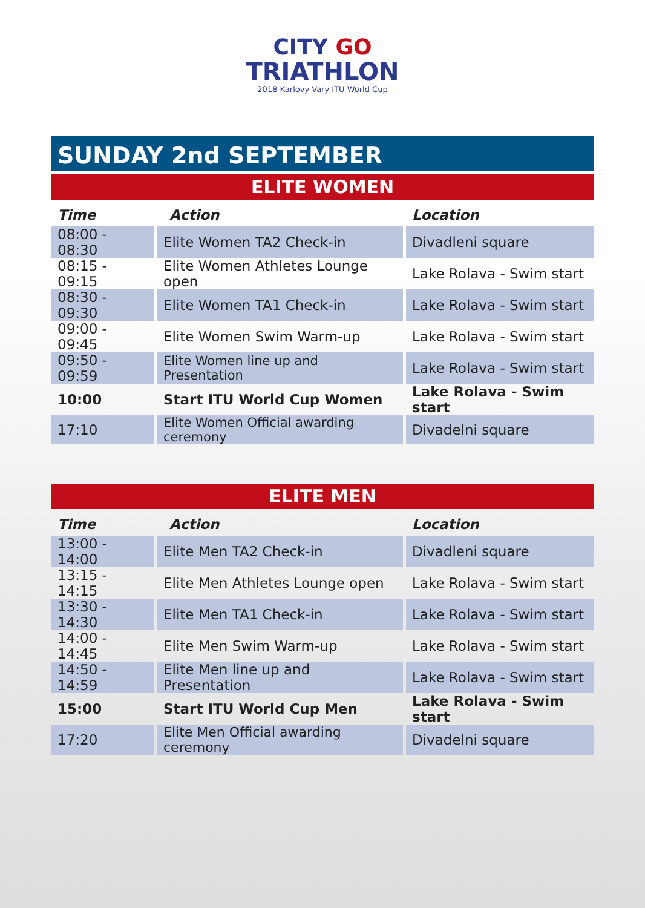CITY GO
TRIATHLON
2018 Karlovy Vary ITU World Cup
SUNDAY 2nd SEPTEMBER
ELITE WOMEN
| Time | Action | Location |
| --- | --- | --- |
| 08:00 - 08:30 | Elite Women TA2 Check-in | Divadleni square |
| 08:15 - 09:15 | Elite Women Athletes Lounge open | Lake Rolava - Swim start |
| 08:30 - 09:30 | Elite Women TA1 Check-in | Lake Rolava - Swim start |
| 09:00 - 09:45 | Elite Women Swim Warm-up | Lake Rolava - Swim start |
| 09:50 - 09:59 | Elite Women line up and Presentation | Lake Rolava - Swim start |
| 10:00 | Start ITU World Cup Women | Lake Rolava - Swim start |
| 17:10 | Elite Women Official awarding ceremony | Divadelni square |
ELITE MEN
| Time | Action | Location |
| --- | --- | --- |
| 13:00 - 14:00 | Elite Men TA2 Check-in | Divadleni square |
| 13:15 - 14:15 | Elite Men Athletes Lounge open | Lake Rolava - Swim start |
| 13:30 - 14:30 | Elite Men TA1 Check-in | Lake Rolava - Swim start |
| 14:00 - 14:45 | Elite Men Swim Warm-up | Lake Rolava - Swim start |
| 14:50 - 14:59 | Elite Men line up and Presentation | Lake Rolava - Swim start |
| 15:00 | Start ITU World Cup Men | Lake Rolava - Swim start |
| 17:20 | Elite Men Official awarding ceremony | Divadelni square |